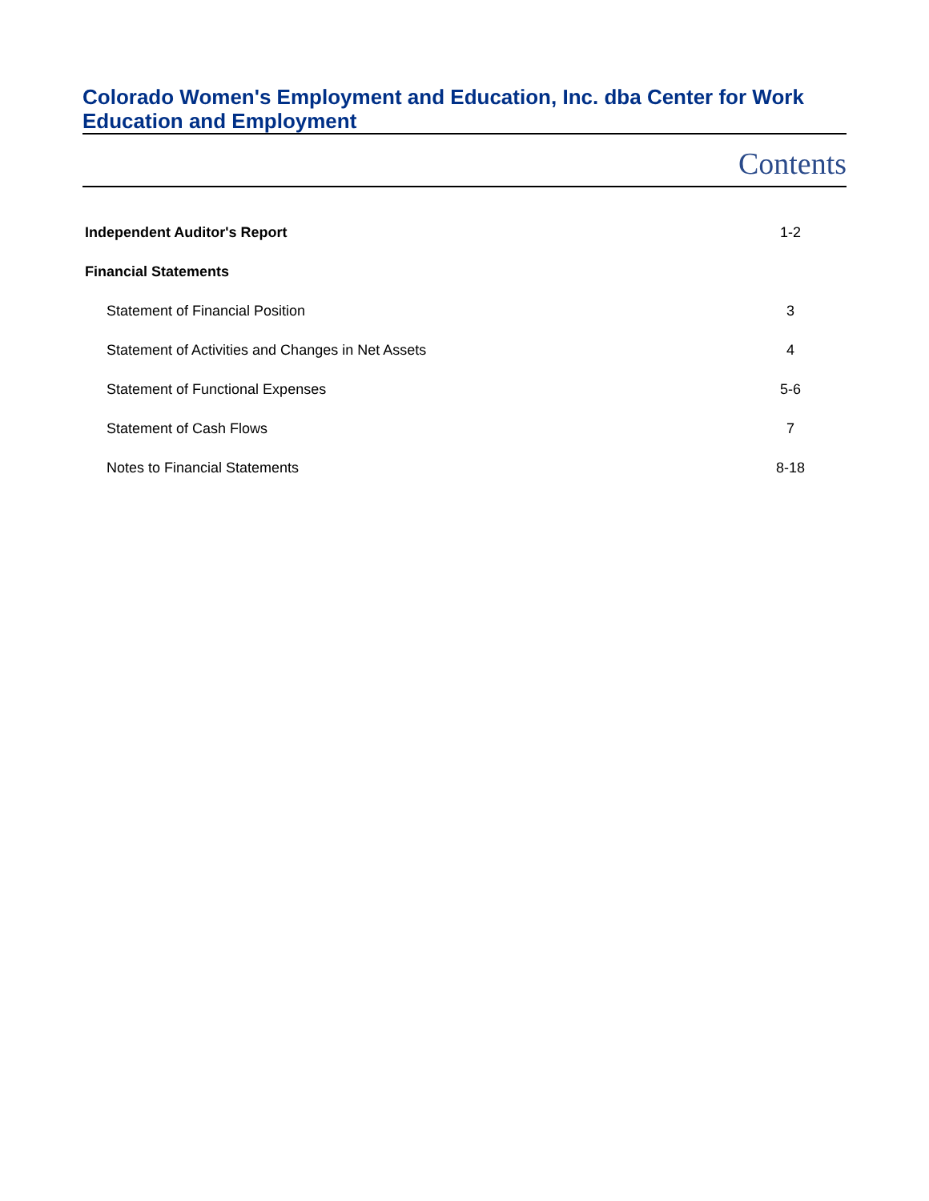Colorado Women's Employment and Education, Inc. dba Center for Work Education and Employment
Contents
Independent Auditor's Report 1-2
Financial Statements
Statement of Financial Position 3
Statement of Activities and Changes in Net Assets 4
Statement of Functional Expenses 5-6
Statement of Cash Flows 7
Notes to Financial Statements 8-18